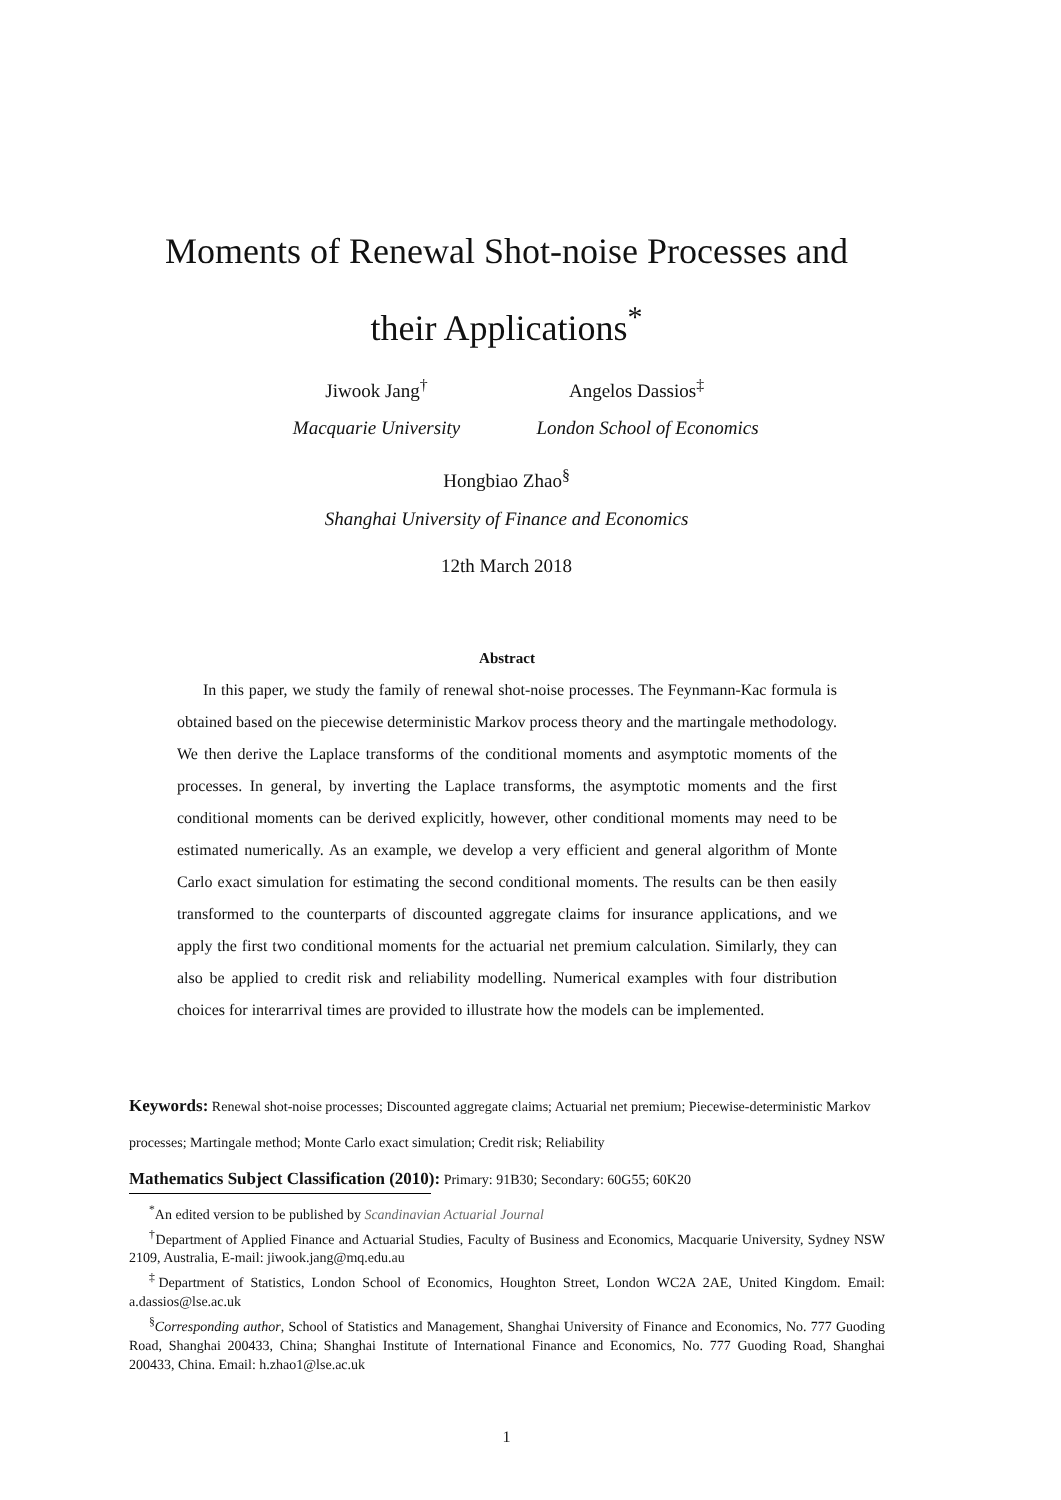Moments of Renewal Shot-noise Processes and
their Applications<sup>*</sup>
Jiwook Jang<sup>†</sup>
Macquarie University
Angelos Dassios<sup>‡</sup>
London School of Economics
Hongbiao Zhao<sup>§</sup>
Shanghai University of Finance and Economics
12th March 2018
Abstract
In this paper, we study the family of renewal shot-noise processes. The Feynmann-Kac formula is obtained based on the piecewise deterministic Markov process theory and the martingale methodology. We then derive the Laplace transforms of the conditional moments and asymptotic moments of the processes. In general, by inverting the Laplace transforms, the asymptotic moments and the first conditional moments can be derived explicitly, however, other conditional moments may need to be estimated numerically. As an example, we develop a very efficient and general algorithm of Monte Carlo exact simulation for estimating the second conditional moments. The results can be then easily transformed to the counterparts of discounted aggregate claims for insurance applications, and we apply the first two conditional moments for the actuarial net premium calculation. Similarly, they can also be applied to credit risk and reliability modelling. Numerical examples with four distribution choices for interarrival times are provided to illustrate how the models can be implemented.
Keywords: Renewal shot-noise processes; Discounted aggregate claims; Actuarial net premium; Piecewise-deterministic Markov processes; Martingale method; Monte Carlo exact simulation; Credit risk; Reliability
Mathematics Subject Classification (2010): Primary: 91B30; Secondary: 60G55; 60K20
<sup>*</sup> An edited version to be published by Scandinavian Actuarial Journal
<sup>†</sup> Department of Applied Finance and Actuarial Studies, Faculty of Business and Economics, Macquarie University, Sydney NSW 2109, Australia, E-mail: jiwook.jang@mq.edu.au
<sup>‡</sup> Department of Statistics, London School of Economics, Houghton Street, London WC2A 2AE, United Kingdom. Email: a.dassios@lse.ac.uk
<sup>§</sup> Corresponding author, School of Statistics and Management, Shanghai University of Finance and Economics, No. 777 Guoding Road, Shanghai 200433, China; Shanghai Institute of International Finance and Economics, No. 777 Guoding Road, Shanghai 200433, China. Email: h.zhao1@lse.ac.uk
1